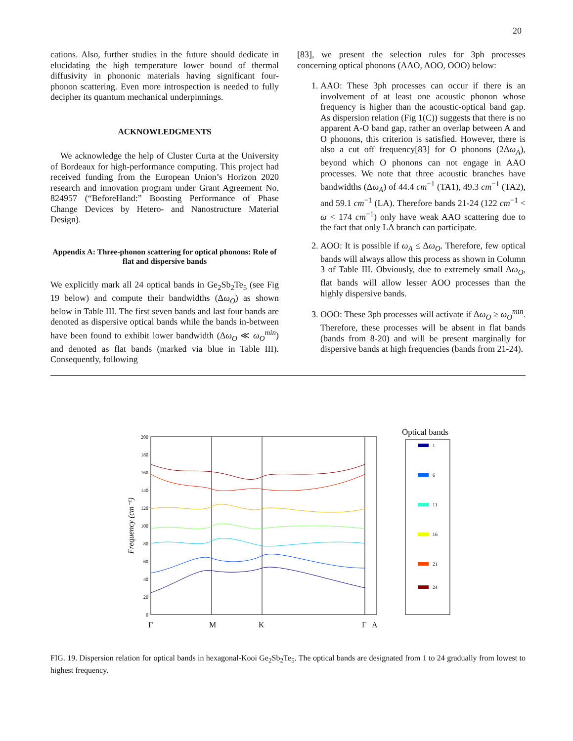20
cations. Also, further studies in the future should dedicate in elucidating the high temperature lower bound of thermal diffusivity in phononic materials having significant four-phonon scattering. Even more introspection is needed to fully decipher its quantum mechanical underpinnings.
ACKNOWLEDGMENTS
We acknowledge the help of Cluster Curta at the University of Bordeaux for high-performance computing. This project had received funding from the European Union’s Horizon 2020 research and innovation program under Grant Agreement No. 824957 (“BeforeHand:” Boosting Performance of Phase Change Devices by Hetero- and Nanostructure Material Design).
Appendix A: Three-phonon scattering for optical phonons: Role of flat and dispersive bands
We explicitly mark all 24 optical bands in Ge<sub>2</sub>Sb<sub>2</sub>Te<sub>5</sub> (see Fig 19 below) and compute their bandwidths (Δω<sub>O</sub>) as shown below in Table III. The first seven bands and last four bands are denoted as dispersive optical bands while the bands in-between have been found to exhibit lower bandwidth (Δω<sub>O</sub> ≪ ω<sub>O</sub><sup>min</sup>) and denoted as flat bands (marked via blue in Table III). Consequently, following
[83], we present the selection rules for 3ph processes concerning optical phonons (AAO, AOO, OOO) below:
1. AAO: These 3ph processes can occur if there is an involvement of at least one acoustic phonon whose frequency is higher than the acoustic-optical band gap. As dispersion relation (Fig 1(C)) suggests that there is no apparent A-O band gap, rather an overlap between A and O phonons, this criterion is satisfied. However, there is also a cut off frequency[83] for O phonons (2Δω<sub>A</sub>), beyond which O phonons can not engage in AAO processes. We note that three acoustic branches have bandwidths (Δω<sub>A</sub>) of 44.4 cm<sup>−1</sup> (TA1), 49.3 cm<sup>−1</sup> (TA2), and 59.1 cm<sup>−1</sup> (LA). Therefore bands 21-24 (122 cm<sup>−1</sup> < ω < 174 cm<sup>−1</sup>) only have weak AAO scattering due to the fact that only LA branch can participate.
2. AOO: It is possible if ω<sub>A</sub> ≤ Δω<sub>O</sub>. Therefore, few optical bands will always allow this process as shown in Column 3 of Table III. Obviously, due to extremely small Δω<sub>O</sub>, flat bands will allow lesser AOO processes than the highly dispersive bands.
3. OOO: These 3ph processes will activate if Δω<sub>O</sub> ≥ ω<sub>O</sub><sup>min</sup>. Therefore, these processes will be absent in flat bands (bands from 8-20) and will be present marginally for dispersive bands at high frequencies (bands from 21-24).
200
180
160
140
120
100
80
60
40
20
0
Frequency (cm⁻¹)
Γ
M
K
Γ
A
Optical bands
1
6
11
16
21
24
FIG. 19. Dispersion relation for optical bands in hexagonal-Kooi Ge<sub>2</sub>Sb<sub>2</sub>Te<sub>5</sub>. The optical bands are designated from 1 to 24 gradually from lowest to highest frequency.